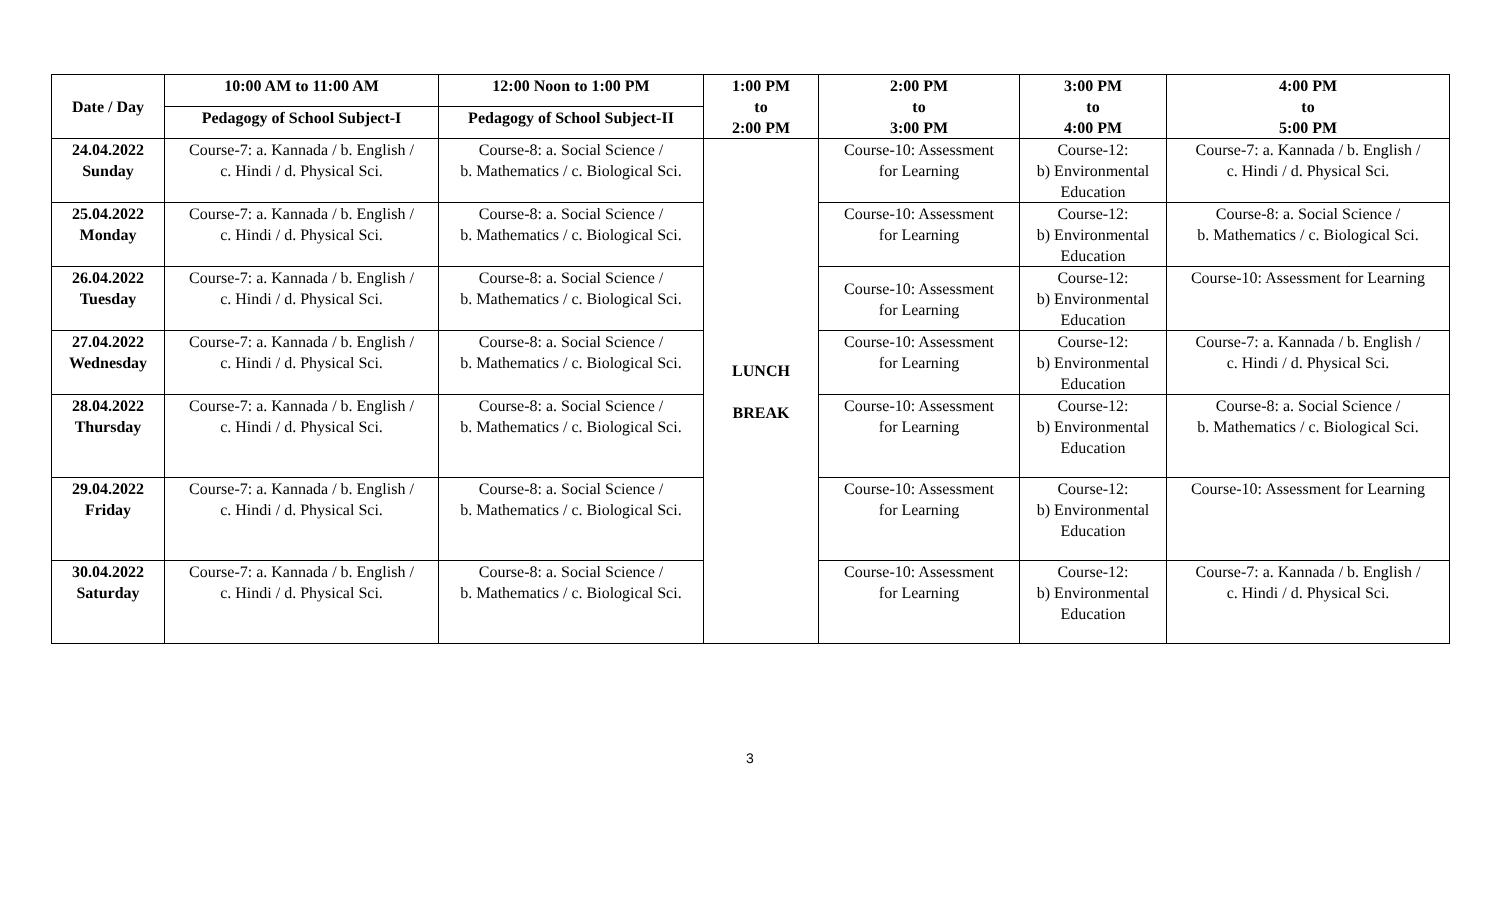| Date / Day | 10:00 AM to 11:00 AM | 12:00 Noon to 1:00 PM | 1:00 PM to 2:00 PM | 2:00 PM to 3:00 PM | 3:00 PM to 4:00 PM | 4:00 PM to 5:00 PM |
| --- | --- | --- | --- | --- | --- | --- |
| | Pedagogy of School Subject-I | Pedagogy of School Subject-II | | | | |
| 24.04.2022 Sunday | Course-7: a. Kannada / b. English / c. Hindi / d. Physical Sci. | Course-8: a. Social Science / b. Mathematics / c. Biological Sci. | LUNCH BREAK | Course-10: Assessment for Learning | Course-12: b) Environmental Education | Course-7: a. Kannada / b. English / c. Hindi / d. Physical Sci. |
| 25.04.2022 Monday | Course-7: a. Kannada / b. English / c. Hindi / d. Physical Sci. | Course-8: a. Social Science / b. Mathematics / c. Biological Sci. | | Course-10: Assessment for Learning | Course-12: b) Environmental Education | Course-8: a. Social Science / b. Mathematics / c. Biological Sci. |
| 26.04.2022 Tuesday | Course-7: a. Kannada / b. English / c. Hindi / d. Physical Sci. | Course-8: a. Social Science / b. Mathematics / c. Biological Sci. | | Course-10: Assessment for Learning | Course-12: b) Environmental Education | Course-10: Assessment for Learning |
| 27.04.2022 Wednesday | Course-7: a. Kannada / b. English / c. Hindi / d. Physical Sci. | Course-8: a. Social Science / b. Mathematics / c. Biological Sci. | | Course-10: Assessment for Learning | Course-12: b) Environmental Education | Course-7: a. Kannada / b. English / c. Hindi / d. Physical Sci. |
| 28.04.2022 Thursday | Course-7: a. Kannada / b. English / c. Hindi / d. Physical Sci. | Course-8: a. Social Science / b. Mathematics / c. Biological Sci. | | Course-10: Assessment for Learning | Course-12: b) Environmental Education | Course-8: a. Social Science / b. Mathematics / c. Biological Sci. |
| 29.04.2022 Friday | Course-7: a. Kannada / b. English / c. Hindi / d. Physical Sci. | Course-8: a. Social Science / b. Mathematics / c. Biological Sci. | | Course-10: Assessment for Learning | Course-12: b) Environmental Education | Course-10: Assessment for Learning |
| 30.04.2022 Saturday | Course-7: a. Kannada / b. English / c. Hindi / d. Physical Sci. | Course-8: a. Social Science / b. Mathematics / c. Biological Sci. | | Course-10: Assessment for Learning | Course-12: b) Environmental Education | Course-7: a. Kannada / b. English / c. Hindi / d. Physical Sci. |
3